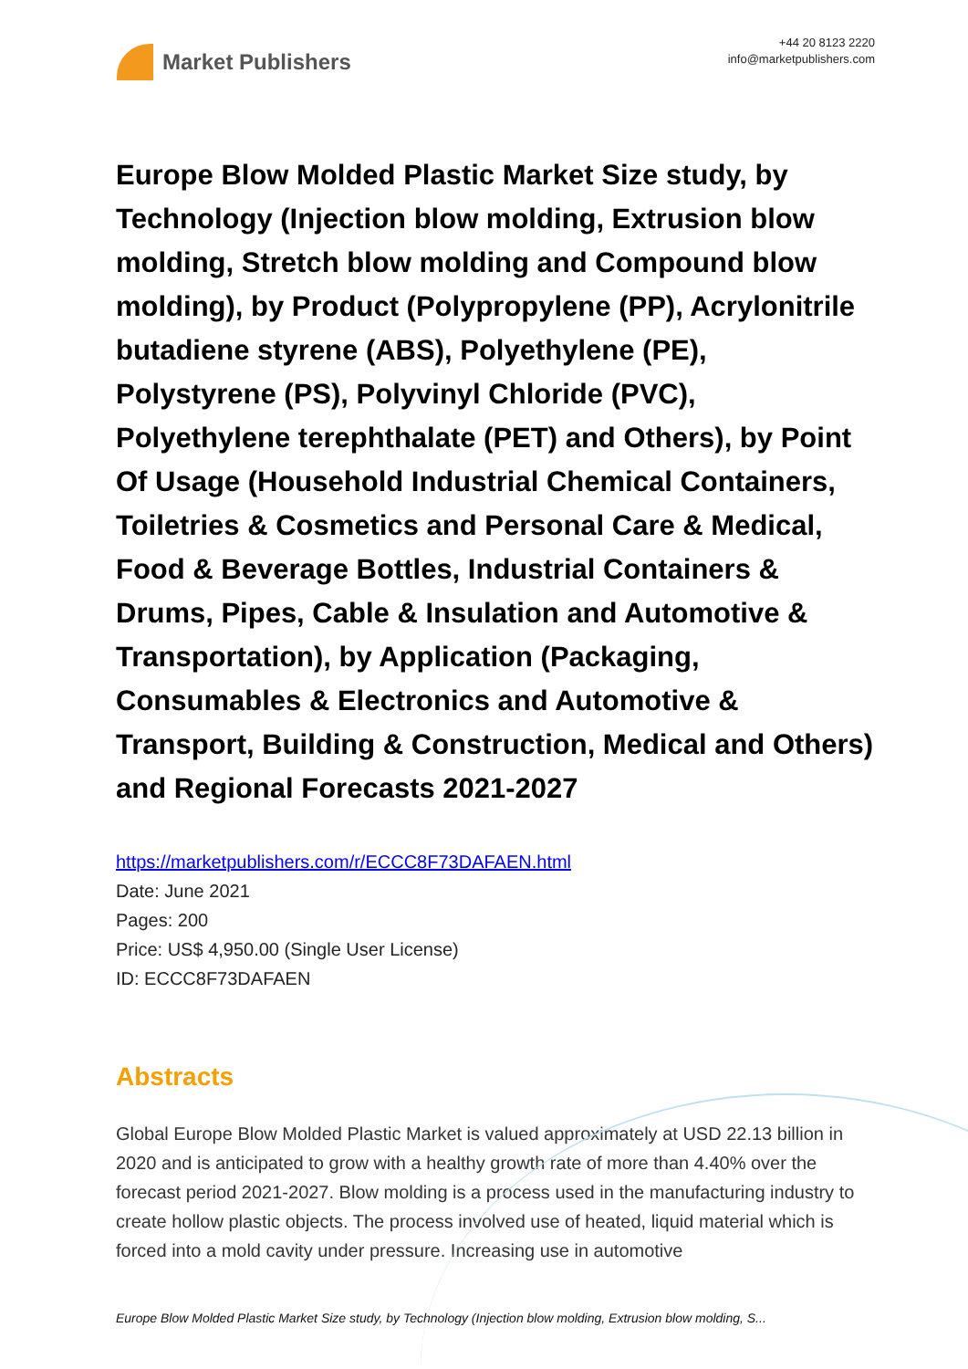Market Publishers
+44 20 8123 2220
info@marketpublishers.com
Europe Blow Molded Plastic Market Size study, by Technology (Injection blow molding, Extrusion blow molding, Stretch blow molding and Compound blow molding), by Product (Polypropylene (PP), Acrylonitrile butadiene styrene (ABS), Polyethylene (PE), Polystyrene (PS), Polyvinyl Chloride (PVC), Polyethylene terephthalate (PET) and Others), by Point Of Usage (Household Industrial Chemical Containers, Toiletries & Cosmetics and Personal Care & Medical, Food & Beverage Bottles, Industrial Containers & Drums, Pipes, Cable & Insulation and Automotive & Transportation), by Application (Packaging, Consumables & Electronics and Automotive & Transport, Building & Construction, Medical and Others) and Regional Forecasts 2021-2027
https://marketpublishers.com/r/ECCC8F73DAFAEN.html
Date: June 2021
Pages: 200
Price: US$ 4,950.00 (Single User License)
ID: ECCC8F73DAFAEN
Abstracts
Global Europe Blow Molded Plastic Market is valued approximately at USD 22.13 billion in 2020 and is anticipated to grow with a healthy growth rate of more than 4.40% over the forecast period 2021-2027. Blow molding is a process used in the manufacturing industry to create hollow plastic objects. The process involved use of heated, liquid material which is forced into a mold cavity under pressure. Increasing use in automotive
Europe Blow Molded Plastic Market Size study, by Technology (Injection blow molding, Extrusion blow molding, S...